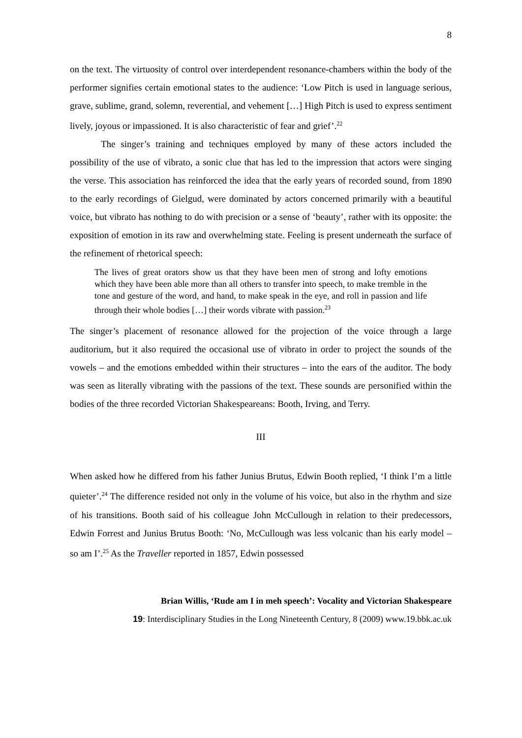8
on the text. The virtuosity of control over interdependent resonance-chambers within the body of the performer signifies certain emotional states to the audience: ‘Low Pitch is used in language serious, grave, sublime, grand, solemn, reverential, and vehement […] High Pitch is used to express sentiment lively, joyous or impassioned. It is also characteristic of fear and grief’.<sup>22</sup>
The singer’s training and techniques employed by many of these actors included the possibility of the use of vibrato, a sonic clue that has led to the impression that actors were singing the verse. This association has reinforced the idea that the early years of recorded sound, from 1890 to the early recordings of Gielgud, were dominated by actors concerned primarily with a beautiful voice, but vibrato has nothing to do with precision or a sense of ‘beauty’, rather with its opposite: the exposition of emotion in its raw and overwhelming state. Feeling is present underneath the surface of the refinement of rhetorical speech:
The lives of great orators show us that they have been men of strong and lofty emotions which they have been able more than all others to transfer into speech, to make tremble in the tone and gesture of the word, and hand, to make speak in the eye, and roll in passion and life through their whole bodies […] their words vibrate with passion.<sup>23</sup>
The singer’s placement of resonance allowed for the projection of the voice through a large auditorium, but it also required the occasional use of vibrato in order to project the sounds of the vowels – and the emotions embedded within their structures – into the ears of the auditor. The body was seen as literally vibrating with the passions of the text. These sounds are personified within the bodies of the three recorded Victorian Shakespeareans: Booth, Irving, and Terry.
III
When asked how he differed from his father Junius Brutus, Edwin Booth replied, ‘I think I’m a little quieter’.<sup>24</sup> The difference resided not only in the volume of his voice, but also in the rhythm and size of his transitions. Booth said of his colleague John McCullough in relation to their predecessors, Edwin Forrest and Junius Brutus Booth: ‘No, McCullough was less volcanic than his early model – so am I’.<sup>25</sup> As the Traveller reported in 1857, Edwin possessed
Brian Willis, ‘Rude am I in meh speech’: Vocality and Victorian Shakespeare
19: Interdisciplinary Studies in the Long Nineteenth Century, 8 (2009) www.19.bbk.ac.uk